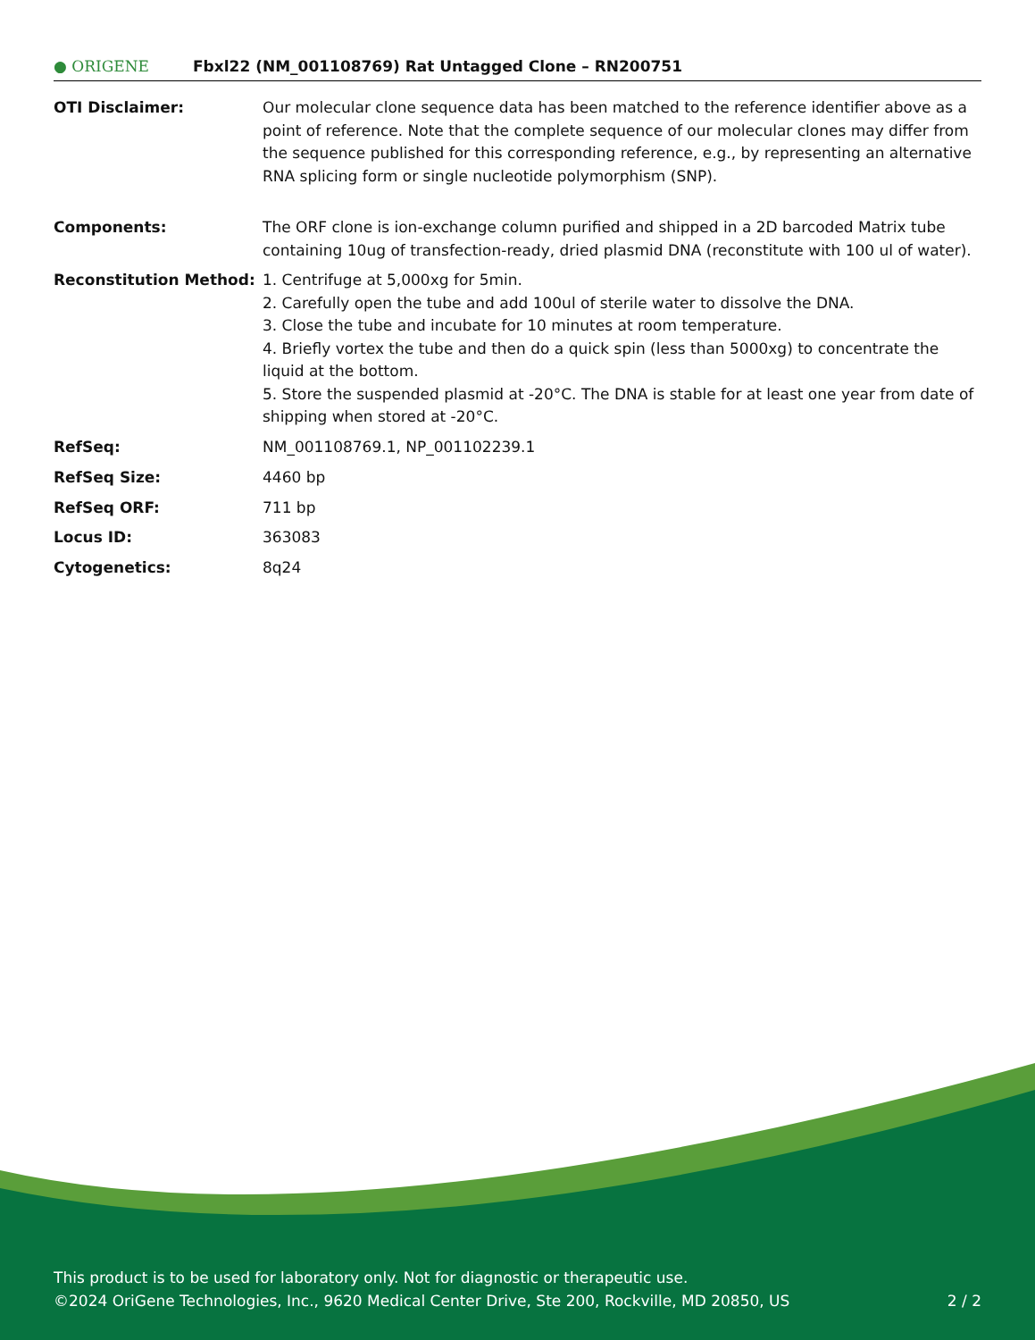● ORIGENE
Fbxl22 (NM_001108769) Rat Untagged Clone – RN200751
| OTI Disclaimer: | Our molecular clone sequence data has been matched to the reference identifier above as a point of reference. Note that the complete sequence of our molecular clones may differ from the sequence published for this corresponding reference, e.g., by representing an alternative RNA splicing form or single nucleotide polymorphism (SNP). |
| Components: | The ORF clone is ion-exchange column purified and shipped in a 2D barcoded Matrix tube containing 10ug of transfection-ready, dried plasmid DNA (reconstitute with 100 ul of water). |
| Reconstitution Method: | 1. Centrifuge at 5,000xg for 5min. 2. Carefully open the tube and add 100ul of sterile water to dissolve the DNA. 3. Close the tube and incubate for 10 minutes at room temperature. 4. Briefly vortex the tube and then do a quick spin (less than 5000xg) to concentrate the liquid at the bottom. 5. Store the suspended plasmid at -20°C. The DNA is stable for at least one year from date of shipping when stored at -20°C. |
| RefSeq: | NM_001108769.1 , NP_001102239.1 |
| RefSeq Size: | 4460 bp |
| RefSeq ORF: | 711 bp |
| Locus ID: | 363083 |
| Cytogenetics: | 8q24 |
This product is to be used for laboratory only. Not for diagnostic or therapeutic use.
©2024 OriGene Technologies, Inc., 9620 Medical Center Drive, Ste 200, Rockville, MD 20850, US 2 / 2